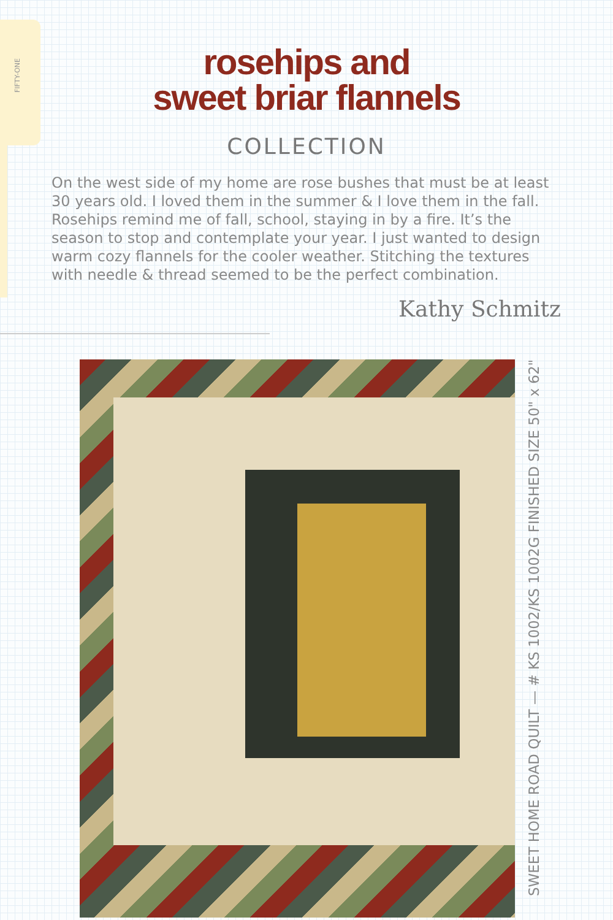FIFTY-ONE
rosehips and
sweet briar flannels
COLLECTION
On the west side of my home are rose bushes that must be at least 30 years old. I loved them in the summer & I love them in the fall. Rosehips remind me of fall, school, staying in by a fire. It’s the season to stop and contemplate your year. I just wanted to design warm cozy flannels for the cooler weather. Stitching the textures with needle & thread seemed to be the perfect combination.
Kathy Schmitz
SWEET HOME ROAD QUILT — # KS 1002/KS 1002G FINISHED SIZE 50" x 62"